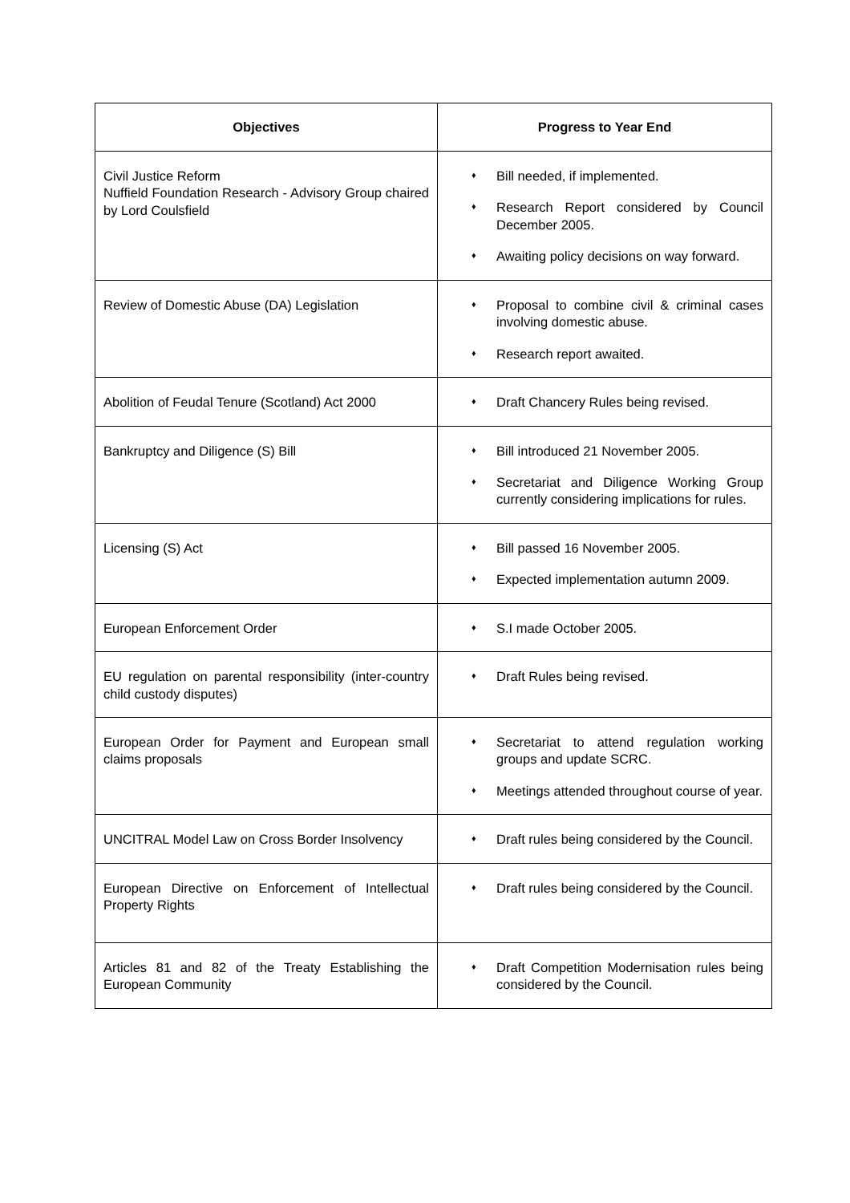| Objectives | Progress to Year End |
| --- | --- |
| Civil Justice Reform Nuffield Foundation Research - Advisory Group chaired by Lord Coulsfield | ♦ Bill needed, if implemented. ♦ Research Report considered by Council December 2005. ♦ Awaiting policy decisions on way forward. |
| Review of Domestic Abuse (DA) Legislation | ♦ Proposal to combine civil & criminal cases involving domestic abuse. ♦ Research report awaited. |
| Abolition of Feudal Tenure (Scotland) Act 2000 | ♦ Draft Chancery Rules being revised. |
| Bankruptcy and Diligence (S) Bill | ♦ Bill introduced 21 November 2005. ♦ Secretariat and Diligence Working Group currently considering implications for rules. |
| Licensing (S) Act | ♦ Bill passed 16 November 2005. ♦ Expected implementation autumn 2009. |
| European Enforcement Order | ♦ S.I made October 2005. |
| EU regulation on parental responsibility (inter-country child custody disputes) | ♦ Draft Rules being revised. |
| European Order for Payment and European small claims proposals | ♦ Secretariat to attend regulation working groups and update SCRC. ♦ Meetings attended throughout course of year. |
| UNCITRAL Model Law on Cross Border Insolvency | ♦ Draft rules being considered by the Council. |
| European Directive on Enforcement of Intellectual Property Rights | ♦ Draft rules being considered by the Council. |
| Articles 81 and 82 of the Treaty Establishing the European Community | ♦ Draft Competition Modernisation rules being considered by the Council. |